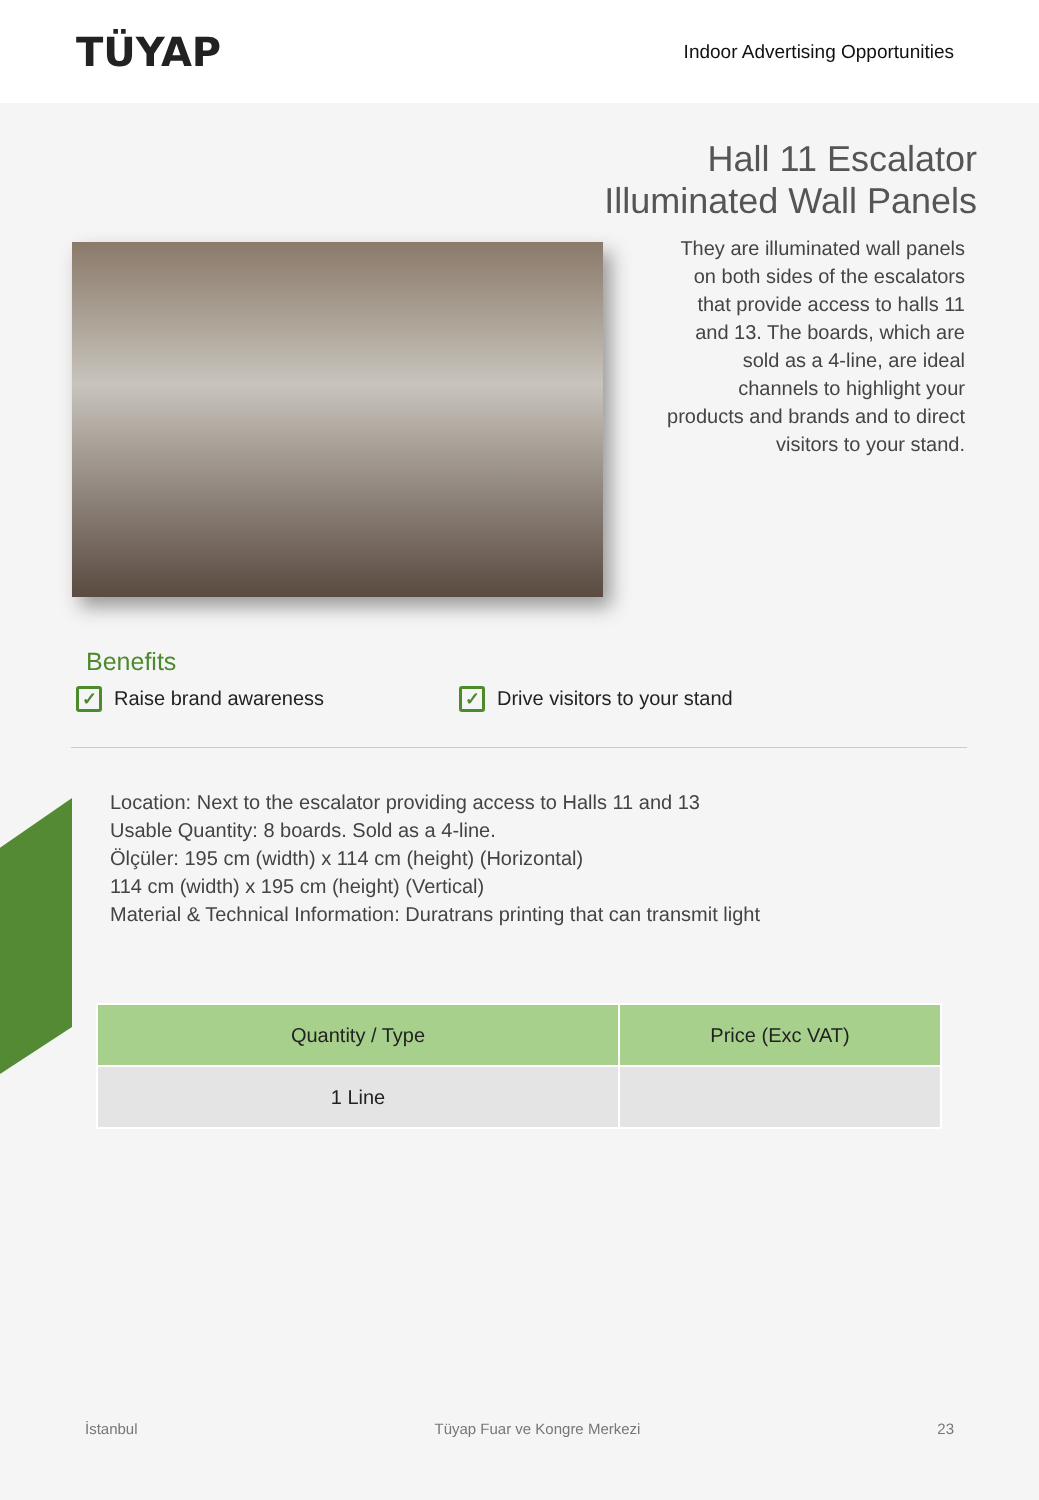TÜYAP
Indoor Advertising Opportunities
Hall 11 Escalator
Illuminated Wall Panels
They are illuminated wall panels on both sides of the escalators that provide access to halls 11 and 13. The boards, which are sold as a 4-line, are ideal channels to highlight your products and brands and to direct visitors to your stand.
Benefits
✓ Raise brand awareness
✓ Drive visitors to your stand
Location: Next to the escalator providing access to Halls 11 and 13
Usable Quantity: 8 boards. Sold as a 4-line.
Ölçüler: 195 cm (width) x 114 cm (height) (Horizontal)
114 cm (width) x 195 cm (height) (Vertical)
Material & Technical Information: Duratrans printing that can transmit light
| Quantity / Type | Price (Exc VAT) |
| --- | --- |
| 1 Line | |
İstanbul Tüyap Fuar ve Kongre Merkezi 23